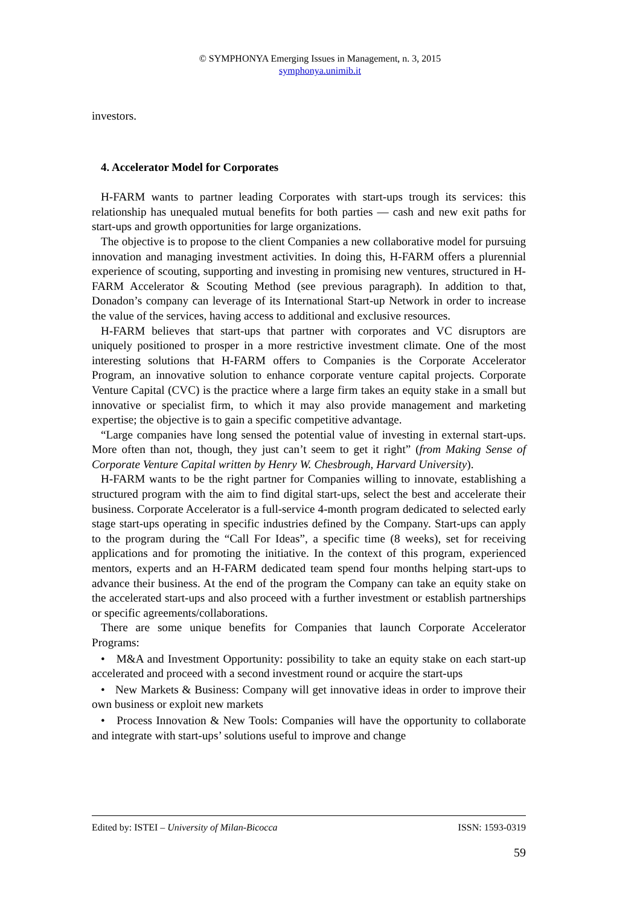© SYMPHONYA Emerging Issues in Management, n. 3, 2015
symphonya.unimib.it
investors.
4. Accelerator Model for Corporates
H-FARM wants to partner leading Corporates with start-ups trough its services: this relationship has unequaled mutual benefits for both parties — cash and new exit paths for start-ups and growth opportunities for large organizations.
The objective is to propose to the client Companies a new collaborative model for pursuing innovation and managing investment activities. In doing this, H-FARM offers a plurennial experience of scouting, supporting and investing in promising new ventures, structured in H-FARM Accelerator & Scouting Method (see previous paragraph). In addition to that, Donadon’s company can leverage of its International Start-up Network in order to increase the value of the services, having access to additional and exclusive resources.
H-FARM believes that start-ups that partner with corporates and VC disruptors are uniquely positioned to prosper in a more restrictive investment climate. One of the most interesting solutions that H-FARM offers to Companies is the Corporate Accelerator Program, an innovative solution to enhance corporate venture capital projects. Corporate Venture Capital (CVC) is the practice where a large firm takes an equity stake in a small but innovative or specialist firm, to which it may also provide management and marketing expertise; the objective is to gain a specific competitive advantage.
“Large companies have long sensed the potential value of investing in external start-ups. More often than not, though, they just can’t seem to get it right” (from Making Sense of Corporate Venture Capital written by Henry W. Chesbrough, Harvard University).
H-FARM wants to be the right partner for Companies willing to innovate, establishing a structured program with the aim to find digital start-ups, select the best and accelerate their business. Corporate Accelerator is a full-service 4-month program dedicated to selected early stage start-ups operating in specific industries defined by the Company. Start-ups can apply to the program during the “Call For Ideas”, a specific time (8 weeks), set for receiving applications and for promoting the initiative. In the context of this program, experienced mentors, experts and an H-FARM dedicated team spend four months helping start-ups to advance their business. At the end of the program the Company can take an equity stake on the accelerated start-ups and also proceed with a further investment or establish partnerships or specific agreements/collaborations.
There are some unique benefits for Companies that launch Corporate Accelerator Programs:
• M&A and Investment Opportunity: possibility to take an equity stake on each start-up accelerated and proceed with a second investment round or acquire the start-ups
• New Markets & Business: Company will get innovative ideas in order to improve their own business or exploit new markets
• Process Innovation & New Tools: Companies will have the opportunity to collaborate and integrate with start-ups’ solutions useful to improve and change
Edited by: ISTEI – University of Milan-Bicocca ISSN: 1593-0319
59